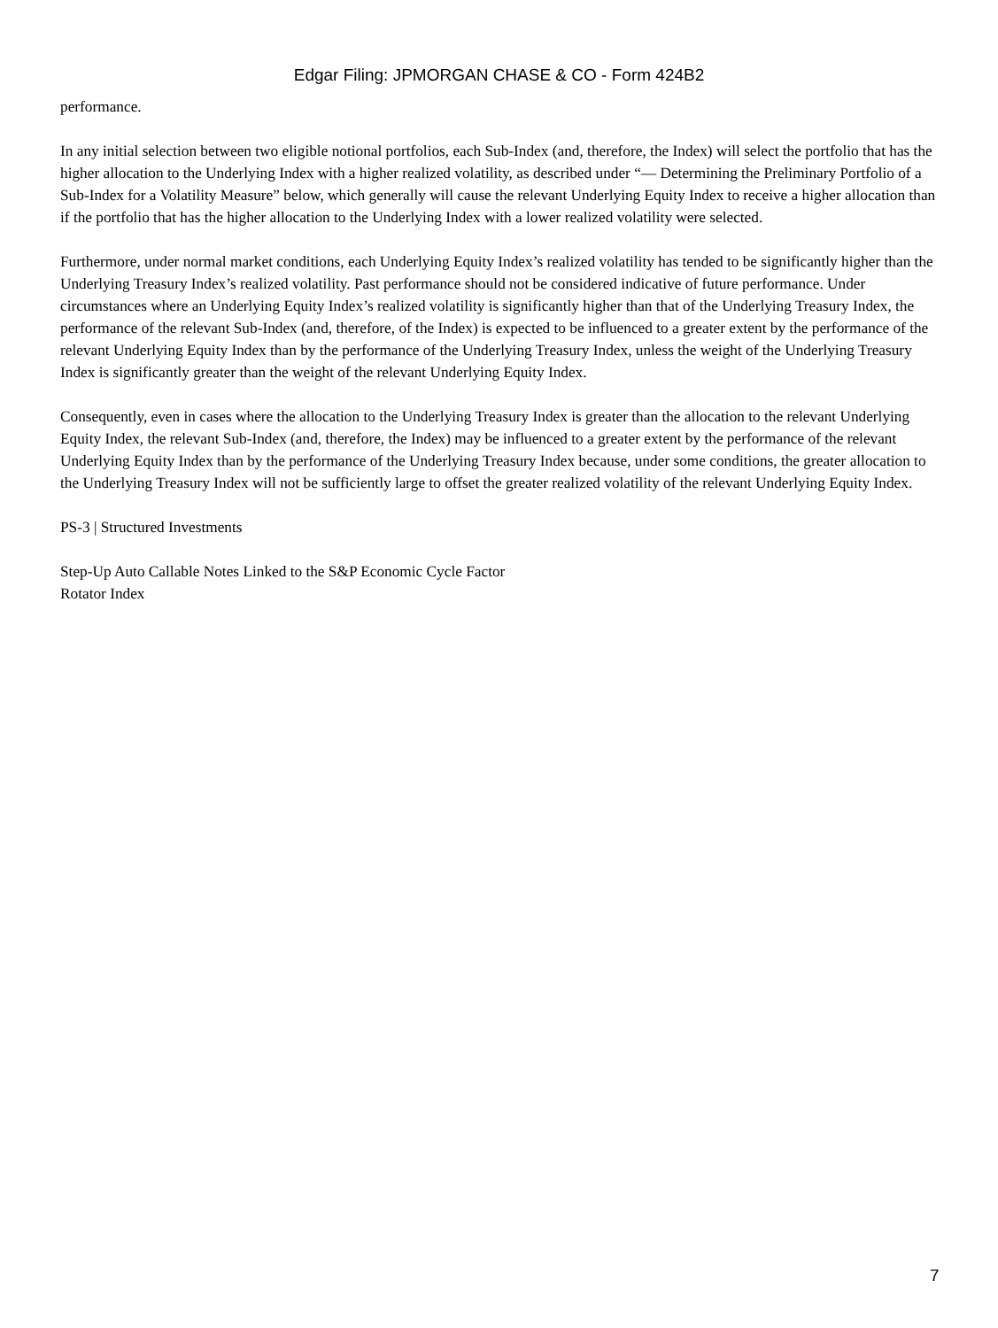Edgar Filing: JPMORGAN CHASE & CO - Form 424B2
performance.
In any initial selection between two eligible notional portfolios, each Sub-Index (and, therefore, the Index) will select the portfolio that has the higher allocation to the Underlying Index with a higher realized volatility, as described under “— Determining the Preliminary Portfolio of a Sub-Index for a Volatility Measure” below, which generally will cause the relevant Underlying Equity Index to receive a higher allocation than if the portfolio that has the higher allocation to the Underlying Index with a lower realized volatility were selected.
Furthermore, under normal market conditions, each Underlying Equity Index’s realized volatility has tended to be significantly higher than the Underlying Treasury Index’s realized volatility. Past performance should not be considered indicative of future performance. Under circumstances where an Underlying Equity Index’s realized volatility is significantly higher than that of the Underlying Treasury Index, the performance of the relevant Sub-Index (and, therefore, of the Index) is expected to be influenced to a greater extent by the performance of the relevant Underlying Equity Index than by the performance of the Underlying Treasury Index, unless the weight of the Underlying Treasury Index is significantly greater than the weight of the relevant Underlying Equity Index.
Consequently, even in cases where the allocation to the Underlying Treasury Index is greater than the allocation to the relevant Underlying Equity Index, the relevant Sub-Index (and, therefore, the Index) may be influenced to a greater extent by the performance of the relevant Underlying Equity Index than by the performance of the Underlying Treasury Index because, under some conditions, the greater allocation to the Underlying Treasury Index will not be sufficiently large to offset the greater realized volatility of the relevant Underlying Equity Index.
PS-3 | Structured Investments
Step-Up Auto Callable Notes Linked to the S&P Economic Cycle Factor
Rotator Index
7